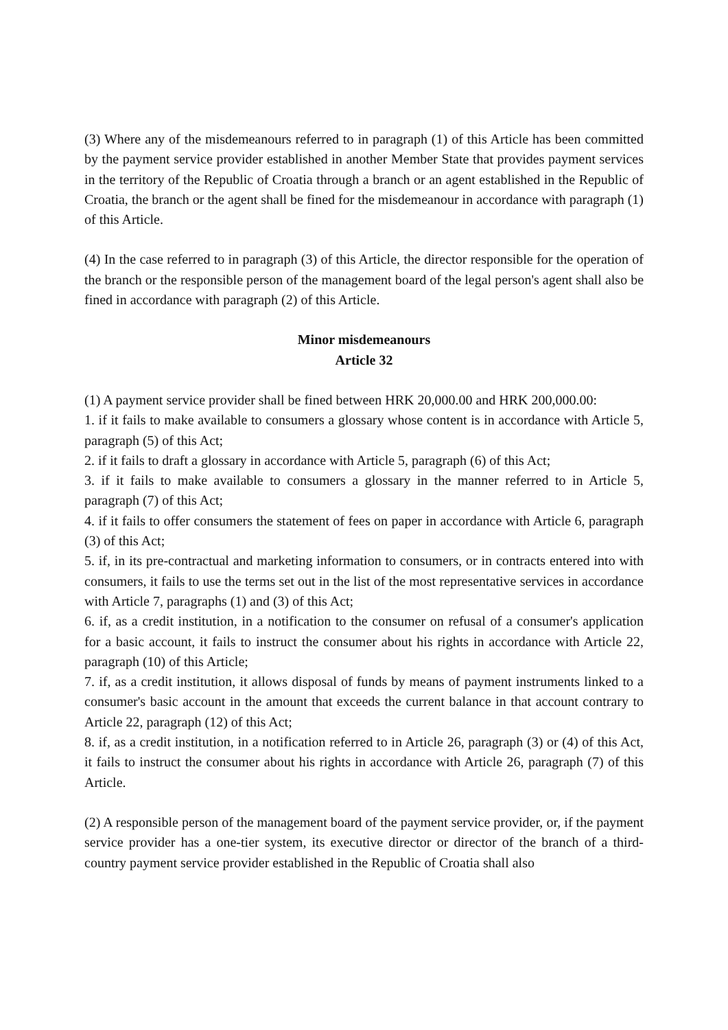(3) Where any of the misdemeanours referred to in paragraph (1) of this Article has been committed by the payment service provider established in another Member State that provides payment services in the territory of the Republic of Croatia through a branch or an agent established in the Republic of Croatia, the branch or the agent shall be fined for the misdemeanour in accordance with paragraph (1) of this Article.
(4) In the case referred to in paragraph (3) of this Article, the director responsible for the operation of the branch or the responsible person of the management board of the legal person's agent shall also be fined in accordance with paragraph (2) of this Article.
Minor misdemeanours
Article 32
(1) A payment service provider shall be fined between HRK 20,000.00 and HRK 200,000.00:
1. if it fails to make available to consumers a glossary whose content is in accordance with Article 5, paragraph (5) of this Act;
2. if it fails to draft a glossary in accordance with Article 5, paragraph (6) of this Act;
3. if it fails to make available to consumers a glossary in the manner referred to in Article 5, paragraph (7) of this Act;
4. if it fails to offer consumers the statement of fees on paper in accordance with Article 6, paragraph (3) of this Act;
5. if, in its pre-contractual and marketing information to consumers, or in contracts entered into with consumers, it fails to use the terms set out in the list of the most representative services in accordance with Article 7, paragraphs (1) and (3) of this Act;
6. if, as a credit institution, in a notification to the consumer on refusal of a consumer's application for a basic account, it fails to instruct the consumer about his rights in accordance with Article 22, paragraph (10) of this Article;
7. if, as a credit institution, it allows disposal of funds by means of payment instruments linked to a consumer's basic account in the amount that exceeds the current balance in that account contrary to Article 22, paragraph (12) of this Act;
8. if, as a credit institution, in a notification referred to in Article 26, paragraph (3) or (4) of this Act, it fails to instruct the consumer about his rights in accordance with Article 26, paragraph (7) of this Article.
(2) A responsible person of the management board of the payment service provider, or, if the payment service provider has a one-tier system, its executive director or director of the branch of a third-country payment service provider established in the Republic of Croatia shall also